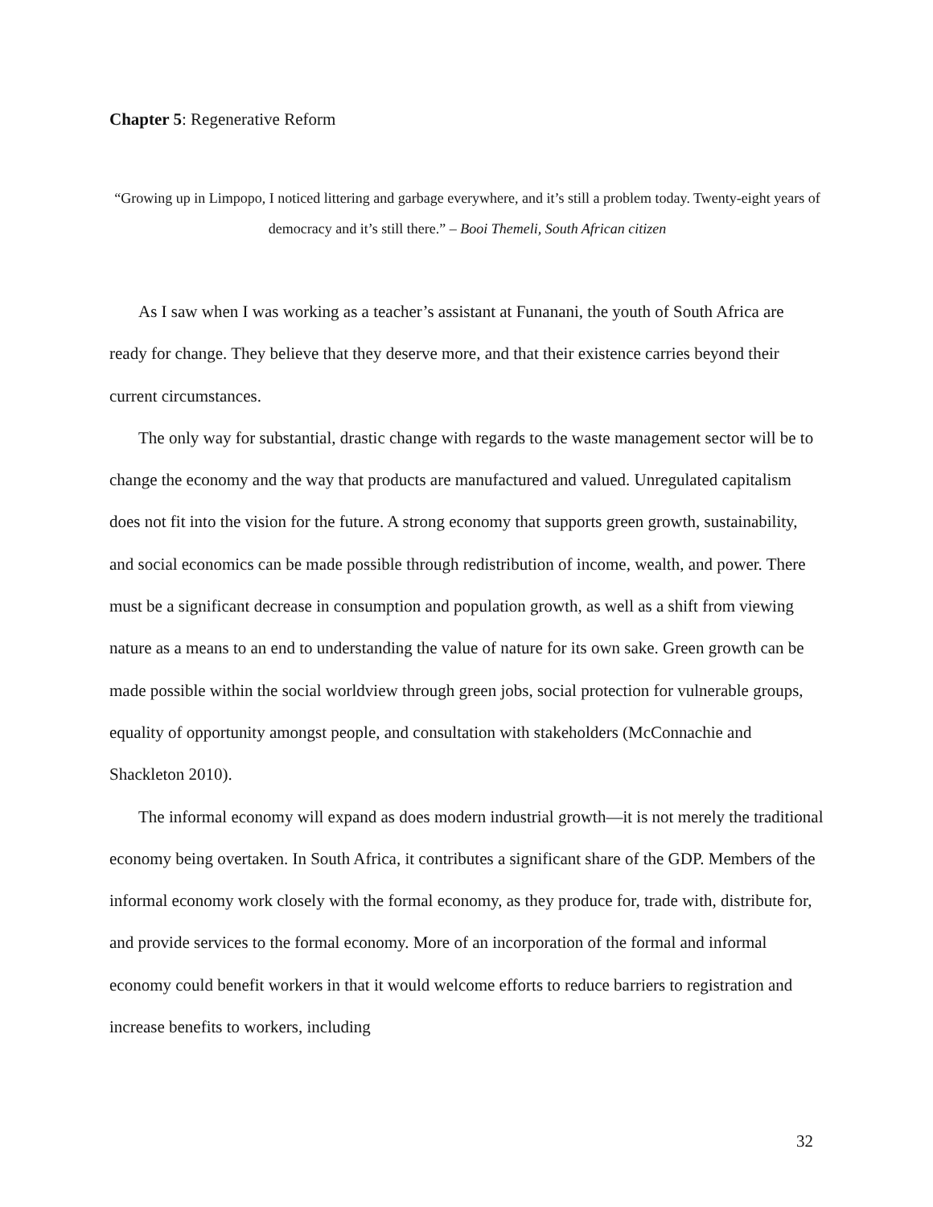Chapter 5: Regenerative Reform
“Growing up in Limpopo, I noticed littering and garbage everywhere, and it’s still a problem today. Twenty-eight years of democracy and it’s still there.” – Booi Themeli, South African citizen
As I saw when I was working as a teacher’s assistant at Funanani, the youth of South Africa are ready for change. They believe that they deserve more, and that their existence carries beyond their current circumstances.
The only way for substantial, drastic change with regards to the waste management sector will be to change the economy and the way that products are manufactured and valued. Unregulated capitalism does not fit into the vision for the future. A strong economy that supports green growth, sustainability, and social economics can be made possible through redistribution of income, wealth, and power. There must be a significant decrease in consumption and population growth, as well as a shift from viewing nature as a means to an end to understanding the value of nature for its own sake. Green growth can be made possible within the social worldview through green jobs, social protection for vulnerable groups, equality of opportunity amongst people, and consultation with stakeholders (McConnachie and Shackleton 2010).
The informal economy will expand as does modern industrial growth—it is not merely the traditional economy being overtaken. In South Africa, it contributes a significant share of the GDP. Members of the informal economy work closely with the formal economy, as they produce for, trade with, distribute for, and provide services to the formal economy. More of an incorporation of the formal and informal economy could benefit workers in that it would welcome efforts to reduce barriers to registration and increase benefits to workers, including
32